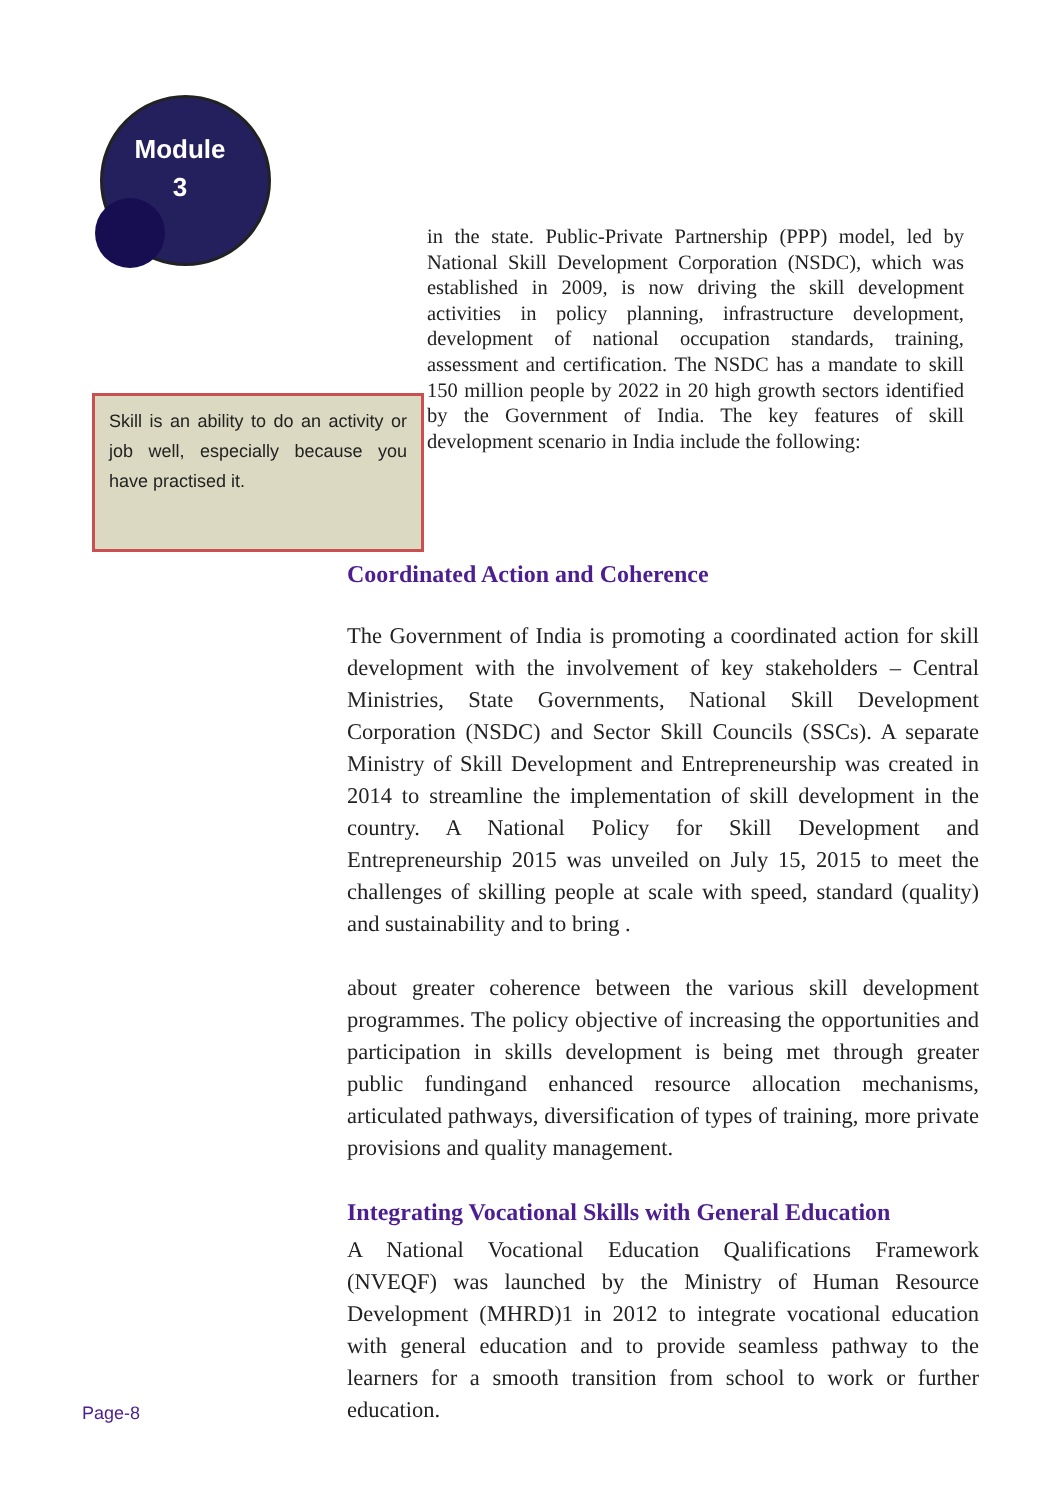Module
3
in the state. Public-Private Partnership (PPP) model, led by National Skill Development Corporation (NSDC), which was established in 2009, is now driving the skill development activities in policy planning, infrastructure development, development of national occupation standards, training, assessment and certification. The NSDC has a mandate to skill 150 million people by 2022 in 20 high growth sectors identified by the Government of India. The key features of skill development scenario in India include the following:
Skill is an ability to do an activity or job well, especially because you have practised it.
Coordinated Action and Coherence
The Government of India is promoting a coordinated action for skill development with the involvement of key stakeholders – Central Ministries, State Governments, National Skill Development Corporation (NSDC) and Sector Skill Councils (SSCs). A separate Ministry of Skill Development and Entrepreneurship was created in 2014 to streamline the implementation of skill development in the country. A National Policy for Skill Development and Entrepreneurship 2015 was unveiled on July 15, 2015 to meet the challenges of skilling people at scale with speed, standard (quality) and sustainability and to bring .
about greater coherence between the various skill development programmes. The policy objective of increasing the opportunities and participation in skills development is being met through greater public fundingand enhanced resource allocation mechanisms, articulated pathways, diversification of types of training, more private provisions and quality management.
Integrating Vocational Skills with General Education
A National Vocational Education Qualifications Framework (NVEQF) was launched by the Ministry of Human Resource Development (MHRD)1 in 2012 to integrate vocational education with general education and to provide seamless pathway to the learners for a smooth transition from school to work or further education.
Page-8